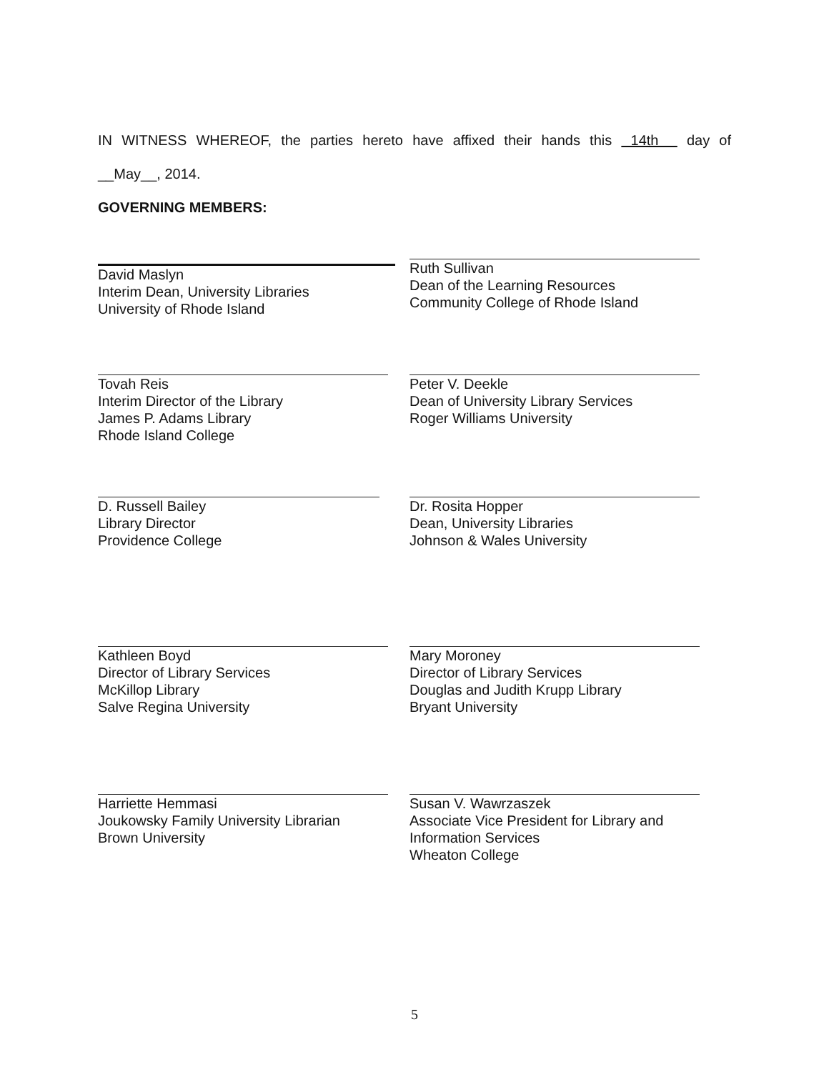IN WITNESS WHEREOF, the parties hereto have affixed their hands this 14th day of
__May__, 2014.
GOVERNING MEMBERS:
David Maslyn
Interim Dean, University Libraries
University of Rhode Island
Ruth Sullivan
Dean of the Learning Resources
Community College of Rhode Island
Tovah Reis
Interim Director of the Library
James P. Adams Library
Rhode Island College
Peter V. Deekle
Dean of University Library Services
Roger Williams University
D. Russell Bailey
Library Director
Providence College
Dr. Rosita Hopper
Dean, University Libraries
Johnson & Wales University
Kathleen Boyd
Director of Library Services
McKillop Library
Salve Regina University
Mary Moroney
Director of Library Services
Douglas and Judith Krupp Library
Bryant University
Harriette Hemmasi
Joukowsky Family University Librarian
Brown University
Susan V. Wawrzaszek
Associate Vice President for Library and
Information Services
Wheaton College
5